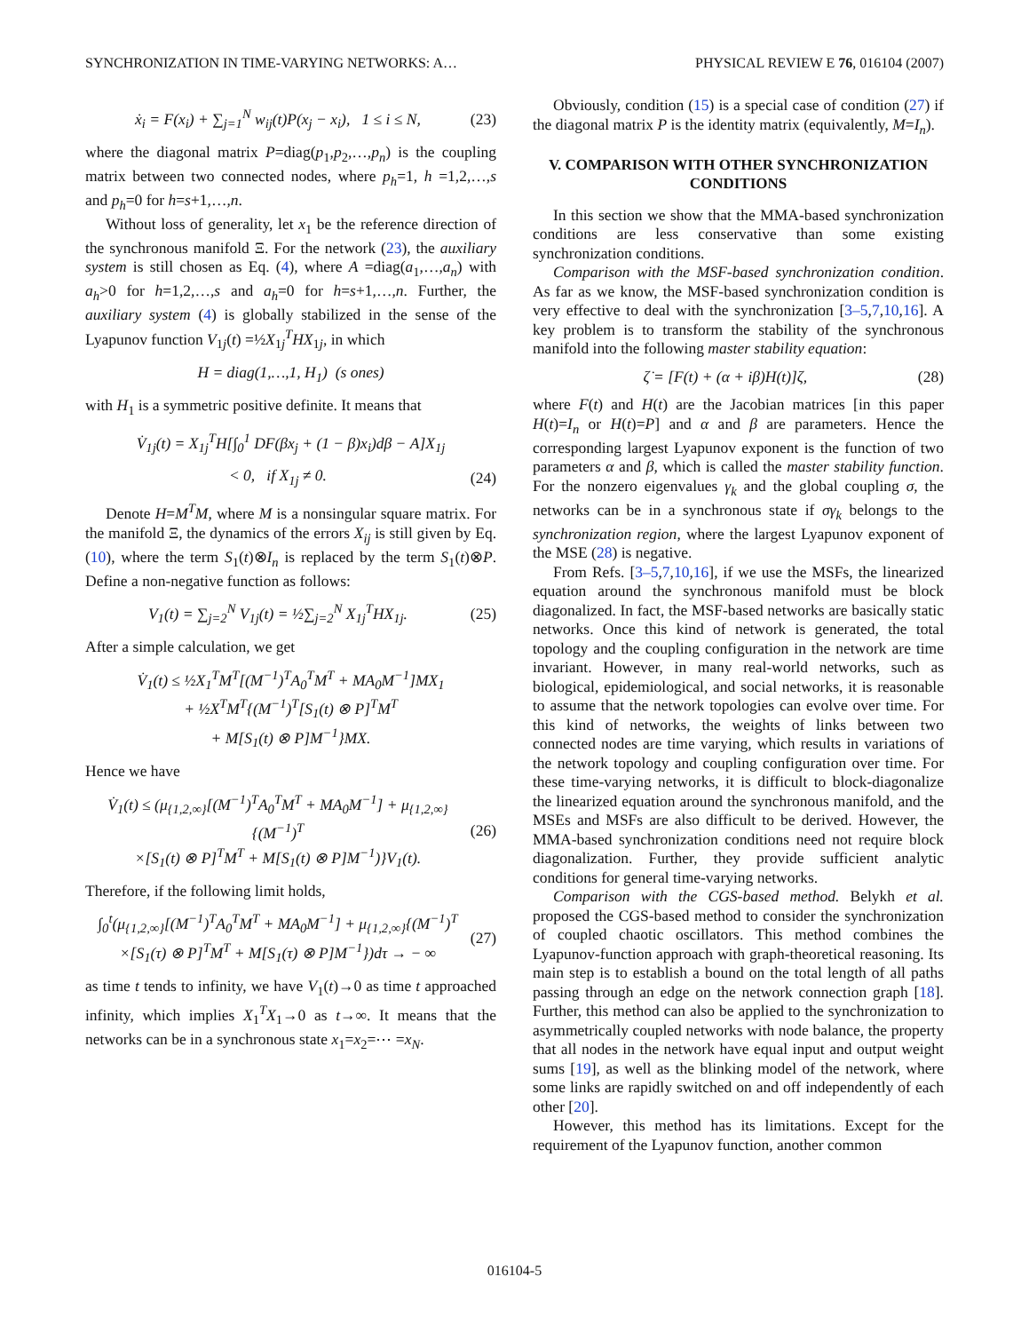SYNCHRONIZATION IN TIME-VARYING NETWORKS: A… PHYSICAL REVIEW E 76, 016104 (2007)
ẋ<sub>i</sub> = F(x<sub>i</sub>) + ∑<sub>j=1</sub><sup>N</sup> w<sub>ij</sub>(t)P(x<sub>j</sub> − x<sub>i</sub>), 1 ≤ i ≤ N, (23)
where the diagonal matrix P=diag(p<sub>1</sub>,p<sub>2</sub>,…,p<sub>n</sub>) is the coupling matrix between two connected nodes, where p<sub>h</sub>=1, h =1,2,…,s and p<sub>h</sub>=0 for h=s+1,…,n.
Without loss of generality, let x<sub>1</sub> be the reference direction of the synchronous manifold Ξ. For the network (23), the auxiliary system is still chosen as Eq. (4), where A =diag(a<sub>1</sub>,…,a<sub>n</sub>) with a<sub>h</sub>>0 for h=1,2,…,s and a<sub>h</sub>=0 for h=s+1,…,n. Further, the auxiliary system (4) is globally stabilized in the sense of the Lyapunov function V<sub>1j</sub>(t) =½X<sub>1j</sub><sup>T</sup>HX<sub>1j</sub>, in which
H = diag(1,…,1, H<sub>1</sub>) (s ones)
with H<sub>1</sub> is a symmetric positive definite. It means that
V̇<sub>1j</sub>(t) = X<sub>1j</sub><sup>T</sup>H[∫<sub>0</sub><sup>1</sup> DF(βx<sub>j</sub> + (1 − β)x<sub>i</sub>)dβ − A]X<sub>1j</sub>
< 0, if X<sub>1j</sub> ≠ 0. (24)
Denote H=M<sup>T</sup>M, where M is a nonsingular square matrix. For the manifold Ξ, the dynamics of the errors X<sub>ij</sub> is still given by Eq. (10), where the term S<sub>1</sub>(t)⊗I<sub>n</sub> is replaced by the term S<sub>1</sub>(t)⊗P. Define a non-negative function as follows:
V<sub>1</sub>(t) = ∑<sub>j=2</sub><sup>N</sup> V<sub>1j</sub>(t) = ½∑<sub>j=2</sub><sup>N</sup> X<sub>1j</sub><sup>T</sup>HX<sub>1j</sub>. (25)
After a simple calculation, we get
V̇<sub>1</sub>(t) ≤ ½X<sub>1</sub><sup>T</sup>M<sup>T</sup>[(M<sup>−1</sup>)<sup>T</sup>A<sub>0</sub><sup>T</sup>M<sup>T</sup> + MA<sub>0</sub>M<sup>−1</sup>]MX<sub>1</sub>
+ ½X<sup>T</sup>M<sup>T</sup>{(M<sup>−1</sup>)<sup>T</sup>[S<sub>1</sub>(t) ⊗ P]<sup>T</sup>M<sup>T</sup>
+ M[S<sub>1</sub>(t) ⊗ P]M<sup>−1</sup>}MX.
Hence we have
V̇<sub>1</sub>(t) ≤ (μ<sub>{1,2,∞}</sub>[(M<sup>−1</sup>)<sup>T</sup>A<sub>0</sub><sup>T</sup>M<sup>T</sup> + MA<sub>0</sub>M<sup>−1</sup>] + μ<sub>{1,2,∞}</sub>{(M<sup>−1</sup>)<sup>T</sup>
×[S<sub>1</sub>(t) ⊗ P]<sup>T</sup>M<sup>T</sup> + M[S<sub>1</sub>(t) ⊗ P]M<sup>−1</sup>)}V<sub>1</sub>(t). (26)
Therefore, if the following limit holds,
∫<sub>0</sub><sup>t</sup>(μ<sub>{1,2,∞}</sub>[(M<sup>−1</sup>)<sup>T</sup>A<sub>0</sub><sup>T</sup>M<sup>T</sup> + MA<sub>0</sub>M<sup>−1</sup>] + μ<sub>{1,2,∞}</sub>{(M<sup>−1</sup>)<sup>T</sup>
×[S<sub>1</sub>(τ) ⊗ P]<sup>T</sup>M<sup>T</sup> + M[S<sub>1</sub>(τ) ⊗ P]M<sup>−1</sup>})dτ → − ∞ (27)
as time t tends to infinity, we have V<sub>1</sub>(t)→0 as time t approached infinity, which implies X<sub>1</sub><sup>T</sup>X<sub>1</sub>→0 as t→∞. It means that the networks can be in a synchronous state x<sub>1</sub>=x<sub>2</sub>=⋯ =x<sub>N</sub>.
Obviously, condition (15) is a special case of condition (27) if the diagonal matrix P is the identity matrix (equivalently, M=I<sub>n</sub>).
V. COMPARISON WITH OTHER SYNCHRONIZATION CONDITIONS
In this section we show that the MMA-based synchronization conditions are less conservative than some existing synchronization conditions.
Comparison with the MSF-based synchronization condition. As far as we know, the MSF-based synchronization condition is very effective to deal with the synchronization [3–5,7,10,16]. A key problem is to transform the stability of the synchronous manifold into the following master stability equation:
ζ̇ = [F(t) + (α + iβ)H(t)]ζ, (28)
where F(t) and H(t) are the Jacobian matrices [in this paper H(t)=I<sub>n</sub> or H(t)=P] and α and β are parameters. Hence the corresponding largest Lyapunov exponent is the function of two parameters α and β, which is called the master stability function. For the nonzero eigenvalues γ<sub>k</sub> and the global coupling σ, the networks can be in a synchronous state if σγ<sub>k</sub> belongs to the synchronization region, where the largest Lyapunov exponent of the MSE (28) is negative.
From Refs. [3–5,7,10,16], if we use the MSFs, the linearized equation around the synchronous manifold must be block diagonalized. In fact, the MSF-based networks are basically static networks. Once this kind of network is generated, the total topology and the coupling configuration in the network are time invariant. However, in many real-world networks, such as biological, epidemiological, and social networks, it is reasonable to assume that the network topologies can evolve over time. For this kind of networks, the weights of links between two connected nodes are time varying, which results in variations of the network topology and coupling configuration over time. For these time-varying networks, it is difficult to block-diagonalize the linearized equation around the synchronous manifold, and the MSEs and MSFs are also difficult to be derived. However, the MMA-based synchronization conditions need not require block diagonalization. Further, they provide sufficient analytic conditions for general time-varying networks.
Comparison with the CGS-based method. Belykh et al. proposed the CGS-based method to consider the synchronization of coupled chaotic oscillators. This method combines the Lyapunov-function approach with graph-theoretical reasoning. Its main step is to establish a bound on the total length of all paths passing through an edge on the network connection graph [18]. Further, this method can also be applied to the synchronization to asymmetrically coupled networks with node balance, the property that all nodes in the network have equal input and output weight sums [19], as well as the blinking model of the network, where some links are rapidly switched on and off independently of each other [20].
However, this method has its limitations. Except for the requirement of the Lyapunov function, another common
016104-5